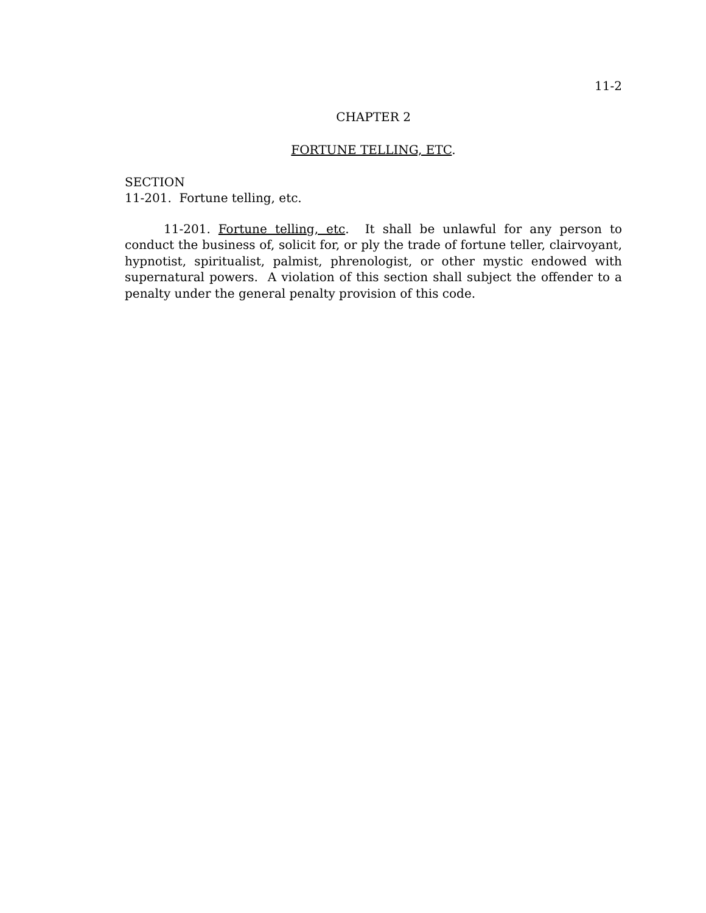11-2
CHAPTER 2
FORTUNE TELLING, ETC.
SECTION
11-201. Fortune telling, etc.
11-201. Fortune telling, etc. It shall be unlawful for any person to conduct the business of, solicit for, or ply the trade of fortune teller, clairvoyant, hypnotist, spiritualist, palmist, phrenologist, or other mystic endowed with supernatural powers. A violation of this section shall subject the offender to a penalty under the general penalty provision of this code.